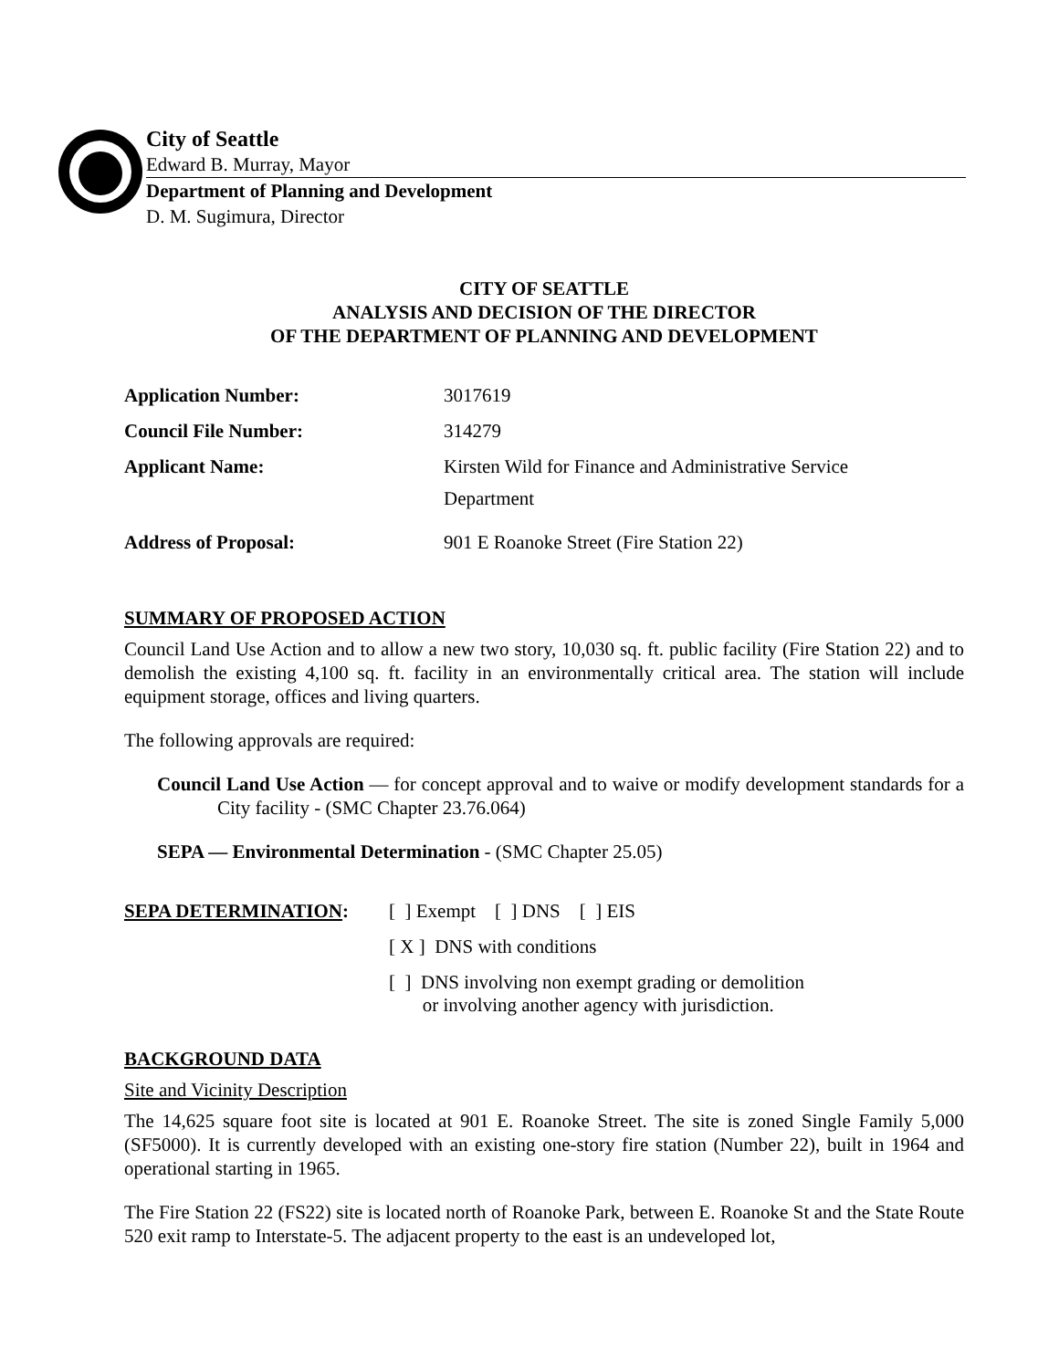City of Seattle
Edward B. Murray, Mayor
Department of Planning and Development
D. M. Sugimura, Director
CITY OF SEATTLE
ANALYSIS AND DECISION OF THE DIRECTOR
OF THE DEPARTMENT OF PLANNING AND DEVELOPMENT
| Application Number: | 3017619 |
| Council File Number: | 314279 |
| Applicant Name: | Kirsten Wild for Finance and Administrative Service Department |
| Address of Proposal: | 901 E Roanoke Street (Fire Station 22) |
SUMMARY OF PROPOSED ACTION
Council Land Use Action and to allow a new two story, 10,030 sq. ft. public facility (Fire Station 22) and to demolish the existing 4,100 sq. ft. facility in an environmentally critical area. The station will include equipment storage, offices and living quarters.
The following approvals are required:
Council Land Use Action — for concept approval and to waive or modify development standards for a City facility - (SMC Chapter 23.76.064)
SEPA — Environmental Determination - (SMC Chapter 25.05)
| SEPA DETERMINATION : | [ ] Exempt [ ] DNS [ ] EIS |
| | [ X ] DNS with conditions |
| | [ ] DNS involving non exempt grading or demolition or involving another agency with jurisdiction. |
BACKGROUND DATA
Site and Vicinity Description
The 14,625 square foot site is located at 901 E. Roanoke Street. The site is zoned Single Family 5,000 (SF5000). It is currently developed with an existing one-story fire station (Number 22), built in 1964 and operational starting in 1965.
The Fire Station 22 (FS22) site is located north of Roanoke Park, between E. Roanoke St and the State Route 520 exit ramp to Interstate-5. The adjacent property to the east is an undeveloped lot,